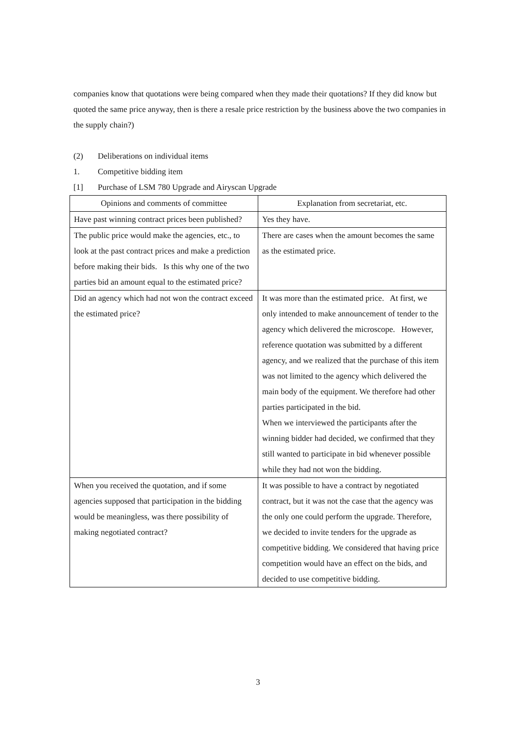companies know that quotations were being compared when they made their quotations? If they did know but quoted the same price anyway, then is there a resale price restriction by the business above the two companies in the supply chain?)
(2) Deliberations on individual items
1. Competitive bidding item
[1] Purchase of LSM 780 Upgrade and Airyscan Upgrade
| Opinions and comments of committee | Explanation from secretariat, etc. |
| --- | --- |
| Have past winning contract prices been published? | Yes they have. |
| The public price would make the agencies, etc., to look at the past contract prices and make a prediction before making their bids. Is this why one of the two parties bid an amount equal to the estimated price? | There are cases when the amount becomes the same as the estimated price. |
| Did an agency which had not won the contract exceed the estimated price? | It was more than the estimated price. At first, we only intended to make announcement of tender to the agency which delivered the microscope. However, reference quotation was submitted by a different agency, and we realized that the purchase of this item was not limited to the agency which delivered the main body of the equipment. We therefore had other parties participated in the bid. When we interviewed the participants after the winning bidder had decided, we confirmed that they still wanted to participate in bid whenever possible while they had not won the bidding. |
| When you received the quotation, and if some agencies supposed that participation in the bidding would be meaningless, was there possibility of making negotiated contract? | It was possible to have a contract by negotiated contract, but it was not the case that the agency was the only one could perform the upgrade. Therefore, we decided to invite tenders for the upgrade as competitive bidding. We considered that having price competition would have an effect on the bids, and decided to use competitive bidding. |
3